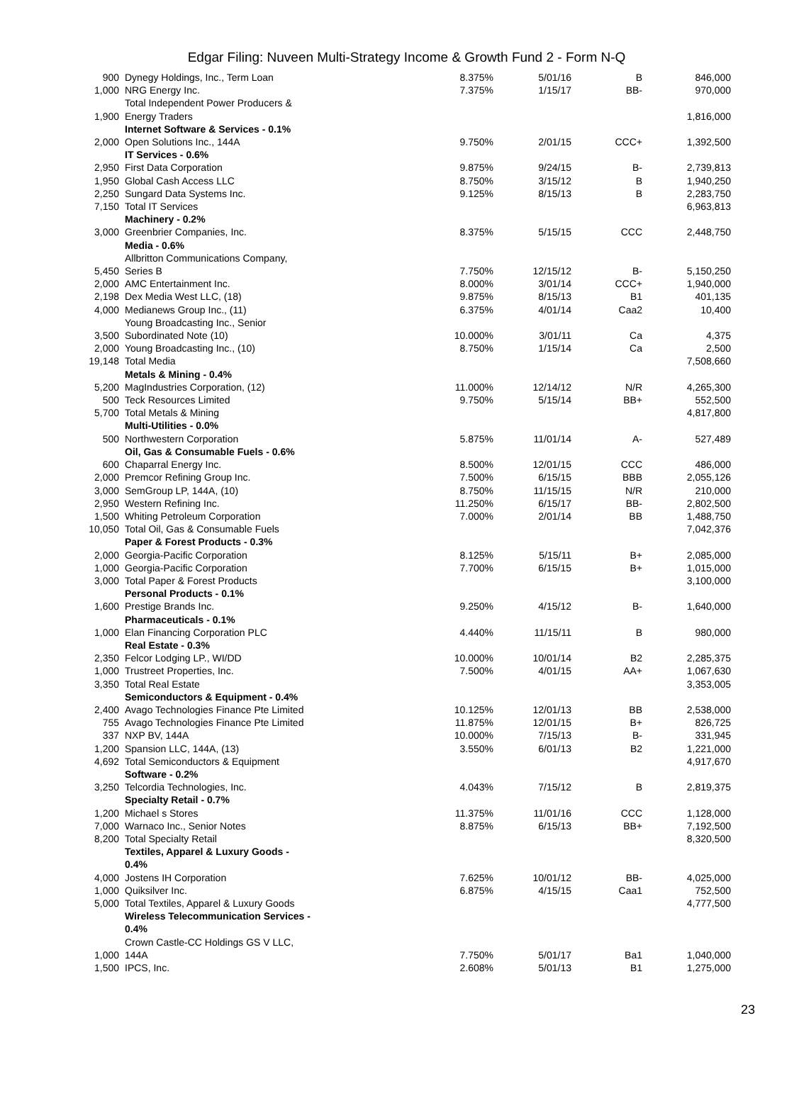Edgar Filing: Nuveen Multi-Strategy Income & Growth Fund 2 - Form N-Q
| 900 | Dynegy Holdings, Inc., Term Loan | 8.375% | 5/01/16 | B | 846,000 |
| 1,000 | NRG Energy Inc. | 7.375% | 1/15/17 | BB- | 970,000 |
| 1,900 | Total Independent Power Producers & Energy Traders | | | | 1,816,000 |
| | Internet Software & Services - 0.1% | | | | |
| 2,000 | Open Solutions Inc., 144A | 9.750% | 2/01/15 | CCC+ | 1,392,500 |
| | IT Services - 0.6% | | | | |
| 2,950 | First Data Corporation | 9.875% | 9/24/15 | B- | 2,739,813 |
| 1,950 | Global Cash Access LLC | 8.750% | 3/15/12 | B | 1,940,250 |
| 2,250 | Sungard Data Systems Inc. | 9.125% | 8/15/13 | B | 2,283,750 |
| 7,150 | Total IT Services | | | | 6,963,813 |
| | Machinery - 0.2% | | | | |
| 3,000 | Greenbrier Companies, Inc. | 8.375% | 5/15/15 | CCC | 2,448,750 |
| | Media - 0.6% | | | | |
| 5,450 | Allbritton Communications Company, Series B | 7.750% | 12/15/12 | B- | 5,150,250 |
| 2,000 | AMC Entertainment Inc. | 8.000% | 3/01/14 | CCC+ | 1,940,000 |
| 2,198 | Dex Media West LLC, (18) | 9.875% | 8/15/13 | B1 | 401,135 |
| 4,000 | Medianews Group Inc., (11) | 6.375% | 4/01/14 | Caa2 | 10,400 |
| 3,500 | Young Broadcasting Inc., Senior Subordinated Note (10) | 10.000% | 3/01/11 | Ca | 4,375 |
| 2,000 | Young Broadcasting Inc., (10) | 8.750% | 1/15/14 | Ca | 2,500 |
| 19,148 | Total Media | | | | 7,508,660 |
| | Metals & Mining - 0.4% | | | | |
| 5,200 | MagIndustries Corporation, (12) | 11.000% | 12/14/12 | N/R | 4,265,300 |
| 500 | Teck Resources Limited | 9.750% | 5/15/14 | BB+ | 552,500 |
| 5,700 | Total Metals & Mining | | | | 4,817,800 |
| | Multi-Utilities - 0.0% | | | | |
| 500 | Northwestern Corporation | 5.875% | 11/01/14 | A- | 527,489 |
| | Oil, Gas & Consumable Fuels - 0.6% | | | | |
| 600 | Chaparral Energy Inc. | 8.500% | 12/01/15 | CCC | 486,000 |
| 2,000 | Premcor Refining Group Inc. | 7.500% | 6/15/15 | BBB | 2,055,126 |
| 3,000 | SemGroup LP, 144A, (10) | 8.750% | 11/15/15 | N/R | 210,000 |
| 2,950 | Western Refining Inc. | 11.250% | 6/15/17 | BB- | 2,802,500 |
| 1,500 | Whiting Petroleum Corporation | 7.000% | 2/01/14 | BB | 1,488,750 |
| 10,050 | Total Oil, Gas & Consumable Fuels | | | | 7,042,376 |
| | Paper & Forest Products - 0.3% | | | | |
| 2,000 | Georgia-Pacific Corporation | 8.125% | 5/15/11 | B+ | 2,085,000 |
| 1,000 | Georgia-Pacific Corporation | 7.700% | 6/15/15 | B+ | 1,015,000 |
| 3,000 | Total Paper & Forest Products | | | | 3,100,000 |
| | Personal Products - 0.1% | | | | |
| 1,600 | Prestige Brands Inc. | 9.250% | 4/15/12 | B- | 1,640,000 |
| | Pharmaceuticals - 0.1% | | | | |
| 1,000 | Elan Financing Corporation PLC | 4.440% | 11/15/11 | B | 980,000 |
| | Real Estate - 0.3% | | | | |
| 2,350 | Felcor Lodging LP., WI/DD | 10.000% | 10/01/14 | B2 | 2,285,375 |
| 1,000 | Trustreet Properties, Inc. | 7.500% | 4/01/15 | AA+ | 1,067,630 |
| 3,350 | Total Real Estate | | | | 3,353,005 |
| | Semiconductors & Equipment - 0.4% | | | | |
| 2,400 | Avago Technologies Finance Pte Limited | 10.125% | 12/01/13 | BB | 2,538,000 |
| 755 | Avago Technologies Finance Pte Limited | 11.875% | 12/01/15 | B+ | 826,725 |
| 337 | NXP BV, 144A | 10.000% | 7/15/13 | B- | 331,945 |
| 1,200 | Spansion LLC, 144A, (13) | 3.550% | 6/01/13 | B2 | 1,221,000 |
| 4,692 | Total Semiconductors & Equipment | | | | 4,917,670 |
| | Software - 0.2% | | | | |
| 3,250 | Telcordia Technologies, Inc. | 4.043% | 7/15/12 | B | 2,819,375 |
| | Specialty Retail - 0.7% | | | | |
| 1,200 | Michael s Stores | 11.375% | 11/01/16 | CCC | 1,128,000 |
| 7,000 | Warnaco Inc., Senior Notes | 8.875% | 6/15/13 | BB+ | 7,192,500 |
| 8,200 | Total Specialty Retail | | | | 8,320,500 |
| | Textiles, Apparel & Luxury Goods - 0.4% | | | | |
| 4,000 | Jostens IH Corporation | 7.625% | 10/01/12 | BB- | 4,025,000 |
| 1,000 | Quiksilver Inc. | 6.875% | 4/15/15 | Caa1 | 752,500 |
| 5,000 | Total Textiles, Apparel & Luxury Goods | | | | 4,777,500 |
| | Wireless Telecommunication Services - 0.4% | | | | |
| 1,000 | Crown Castle-CC Holdings GS V LLC, 144A | 7.750% | 5/01/17 | Ba1 | 1,040,000 |
| 1,500 | IPCS, Inc. | 2.608% | 5/01/13 | B1 | 1,275,000 |
23